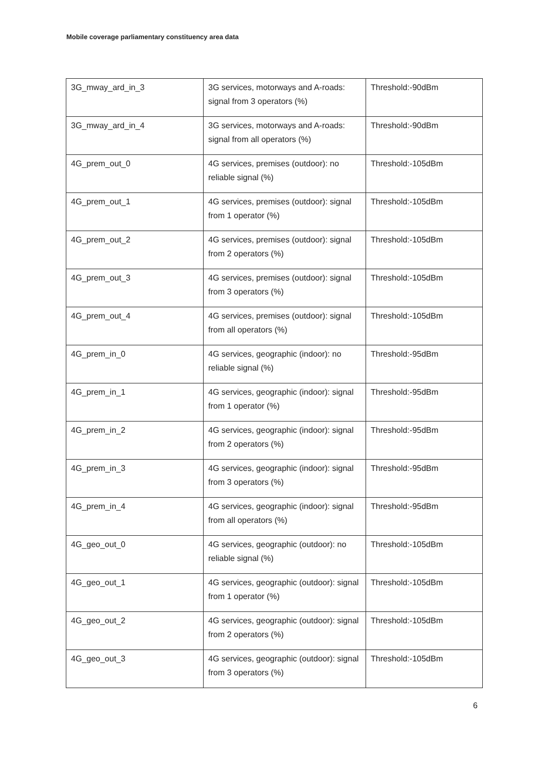Mobile coverage parliamentary constituency area data
| 3G_mway_ard_in_3 | 3G services, motorways and A-roads: signal from 3 operators (%) | Threshold:-90dBm |
| 3G_mway_ard_in_4 | 3G services, motorways and A-roads: signal from all operators (%) | Threshold:-90dBm |
| 4G_prem_out_0 | 4G services, premises (outdoor): no reliable signal (%) | Threshold:-105dBm |
| 4G_prem_out_1 | 4G services, premises (outdoor): signal from 1 operator (%) | Threshold:-105dBm |
| 4G_prem_out_2 | 4G services, premises (outdoor): signal from 2 operators (%) | Threshold:-105dBm |
| 4G_prem_out_3 | 4G services, premises (outdoor): signal from 3 operators (%) | Threshold:-105dBm |
| 4G_prem_out_4 | 4G services, premises (outdoor): signal from all operators (%) | Threshold:-105dBm |
| 4G_prem_in_0 | 4G services, geographic (indoor): no reliable signal (%) | Threshold:-95dBm |
| 4G_prem_in_1 | 4G services, geographic (indoor): signal from 1 operator (%) | Threshold:-95dBm |
| 4G_prem_in_2 | 4G services, geographic (indoor): signal from 2 operators (%) | Threshold:-95dBm |
| 4G_prem_in_3 | 4G services, geographic (indoor): signal from 3 operators (%) | Threshold:-95dBm |
| 4G_prem_in_4 | 4G services, geographic (indoor): signal from all operators (%) | Threshold:-95dBm |
| 4G_geo_out_0 | 4G services, geographic (outdoor): no reliable signal (%) | Threshold:-105dBm |
| 4G_geo_out_1 | 4G services, geographic (outdoor): signal from 1 operator (%) | Threshold:-105dBm |
| 4G_geo_out_2 | 4G services, geographic (outdoor): signal from 2 operators (%) | Threshold:-105dBm |
| 4G_geo_out_3 | 4G services, geographic (outdoor): signal from 3 operators (%) | Threshold:-105dBm |
6